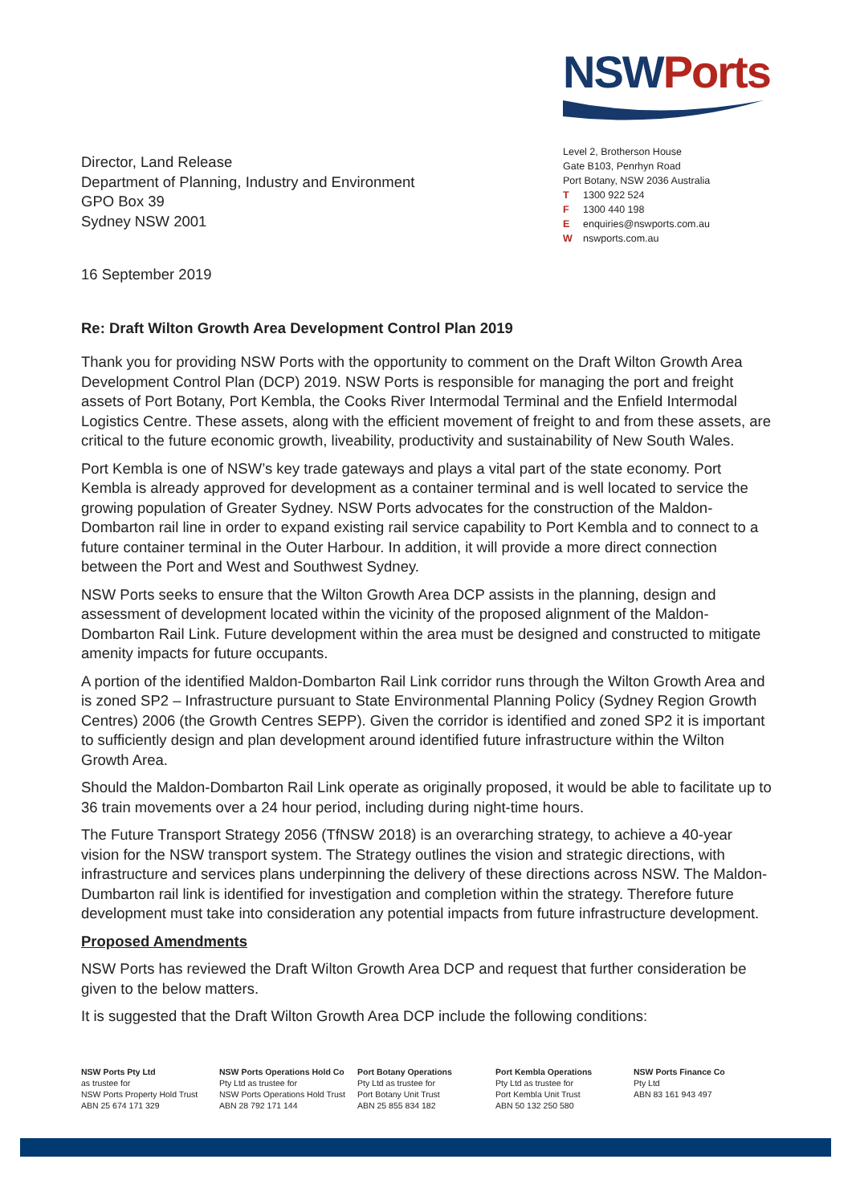Director, Land Release
Department of Planning, Industry and Environment
GPO Box 39
Sydney NSW 2001
NSW Ports
Level 2, Brotherson House
Gate B103, Penrhyn Road
Port Botany, NSW 2036 Australia
T 1300 922 524
F 1300 440 198
Eenquiries@nswports.com.au
Wnswports.com.au
16 September 2019
Re: Draft Wilton Growth Area Development Control Plan 2019
Thank you for providing NSW Ports with the opportunity to comment on the Draft Wilton Growth Area Development Control Plan (DCP) 2019. NSW Ports is responsible for managing the port and freight assets of Port Botany, Port Kembla, the Cooks River Intermodal Terminal and the Enfield Intermodal Logistics Centre. These assets, along with the efficient movement of freight to and from these assets, are critical to the future economic growth, liveability, productivity and sustainability of New South Wales.
Port Kembla is one of NSW’s key trade gateways and plays a vital part of the state economy. Port Kembla is already approved for development as a container terminal and is well located to service the growing population of Greater Sydney. NSW Ports advocates for the construction of the Maldon-Dombarton rail line in order to expand existing rail service capability to Port Kembla and to connect to a future container terminal in the Outer Harbour. In addition, it will provide a more direct connection between the Port and West and Southwest Sydney.
NSW Ports seeks to ensure that the Wilton Growth Area DCP assists in the planning, design and assessment of development located within the vicinity of the proposed alignment of the Maldon-Dombarton Rail Link. Future development within the area must be designed and constructed to mitigate amenity impacts for future occupants.
A portion of the identified Maldon-Dombarton Rail Link corridor runs through the Wilton Growth Area and is zoned SP2 – Infrastructure pursuant to State Environmental Planning Policy (Sydney Region Growth Centres) 2006 (the Growth Centres SEPP). Given the corridor is identified and zoned SP2 it is important to sufficiently design and plan development around identified future infrastructure within the Wilton Growth Area.
Should the Maldon-Dombarton Rail Link operate as originally proposed, it would be able to facilitate up to 36 train movements over a 24 hour period, including during night-time hours.
The Future Transport Strategy 2056 (TfNSW 2018) is an overarching strategy, to achieve a 40-year vision for the NSW transport system. The Strategy outlines the vision and strategic directions, with infrastructure and services plans underpinning the delivery of these directions across NSW. The Maldon-Dumbarton rail link is identified for investigation and completion within the strategy. Therefore future development must take into consideration any potential impacts from future infrastructure development.
Proposed Amendments
NSW Ports has reviewed the Draft Wilton Growth Area DCP and request that further consideration be given to the below matters.
It is suggested that the Draft Wilton Growth Area DCP include the following conditions:
NSW Ports Pty Ltd
as trustee for
NSW Ports Property Hold Trust
ABN 25 674 171 329
NSW Ports Operations Hold Co
Pty Ltd as trustee for
NSW Ports Operations Hold Trust
ABN 28 792 171 144
Port Botany Operations
Pty Ltd as trustee for
Port Botany Unit Trust
ABN 25 855 834 182
Port Kembla Operations
Pty Ltd as trustee for
Port Kembla Unit Trust
ABN 50 132 250 580
NSW Ports Finance Co
Pty Ltd
ABN 83 161 943 497